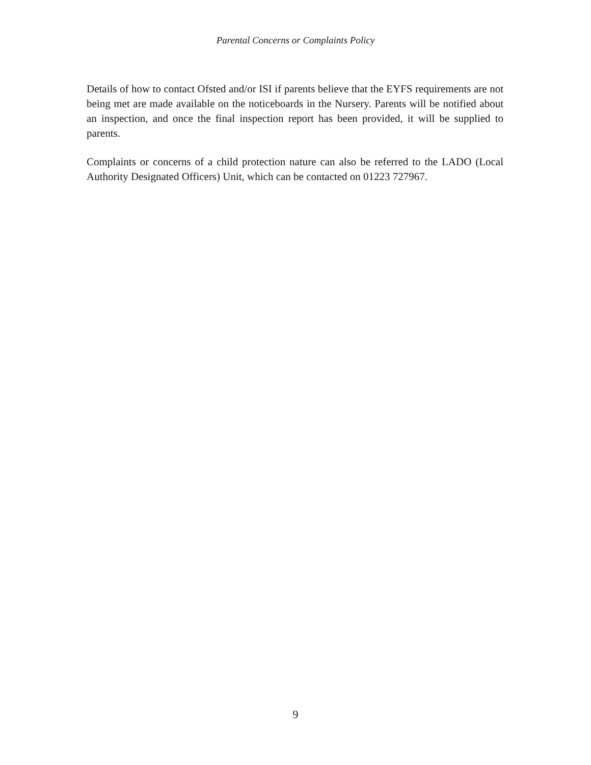Parental Concerns or Complaints Policy
Details of how to contact Ofsted and/or ISI if parents believe that the EYFS requirements are not being met are made available on the noticeboards in the Nursery. Parents will be notified about an inspection, and once the final inspection report has been provided, it will be supplied to parents.
Complaints or concerns of a child protection nature can also be referred to the LADO (Local Authority Designated Officers) Unit, which can be contacted on 01223 727967.
9